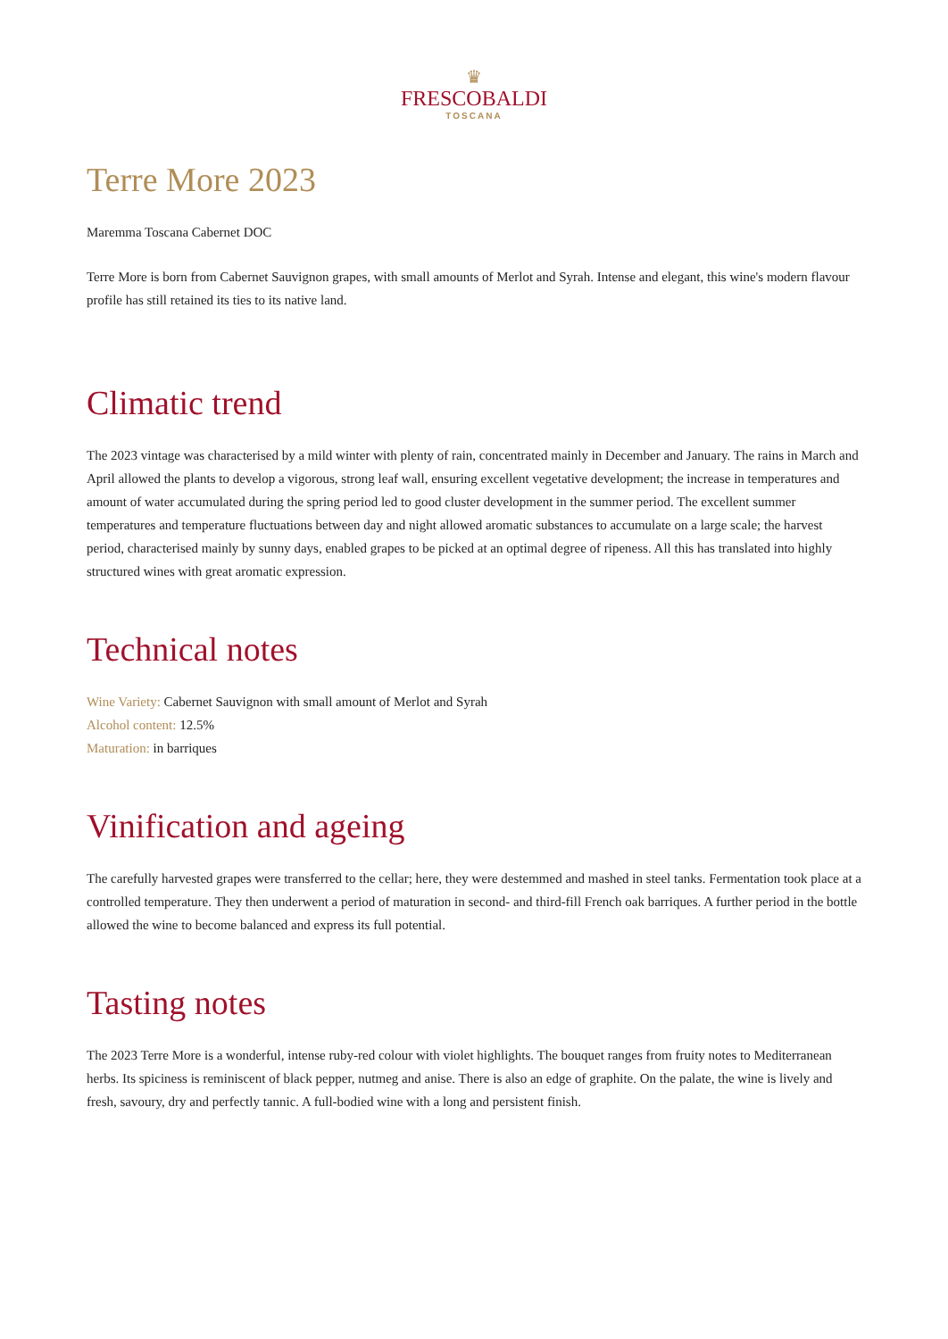♛
FRESCOBALDI
TOSCANA
Terre More 2023
Maremma Toscana Cabernet DOC
Terre More is born from Cabernet Sauvignon grapes, with small amounts of Merlot and Syrah. Intense and elegant, this wine's modern flavour profile has still retained its ties to its native land.
Climatic trend
The 2023 vintage was characterised by a mild winter with plenty of rain, concentrated mainly in December and January. The rains in March and April allowed the plants to develop a vigorous, strong leaf wall, ensuring excellent vegetative development; the increase in temperatures and amount of water accumulated during the spring period led to good cluster development in the summer period. The excellent summer temperatures and temperature fluctuations between day and night allowed aromatic substances to accumulate on a large scale; the harvest period, characterised mainly by sunny days, enabled grapes to be picked at an optimal degree of ripeness. All this has translated into highly structured wines with great aromatic expression.
Technical notes
Wine Variety: Cabernet Sauvignon with small amount of Merlot and Syrah
Alcohol content: 12.5%
Maturation: in barriques
Vinification and ageing
The carefully harvested grapes were transferred to the cellar; here, they were destemmed and mashed in steel tanks. Fermentation took place at a controlled temperature. They then underwent a period of maturation in second- and third-fill French oak barriques. A further period in the bottle allowed the wine to become balanced and express its full potential.
Tasting notes
The 2023 Terre More is a wonderful, intense ruby-red colour with violet highlights. The bouquet ranges from fruity notes to Mediterranean herbs. Its spiciness is reminiscent of black pepper, nutmeg and anise. There is also an edge of graphite. On the palate, the wine is lively and fresh, savoury, dry and perfectly tannic. A full-bodied wine with a long and persistent finish.